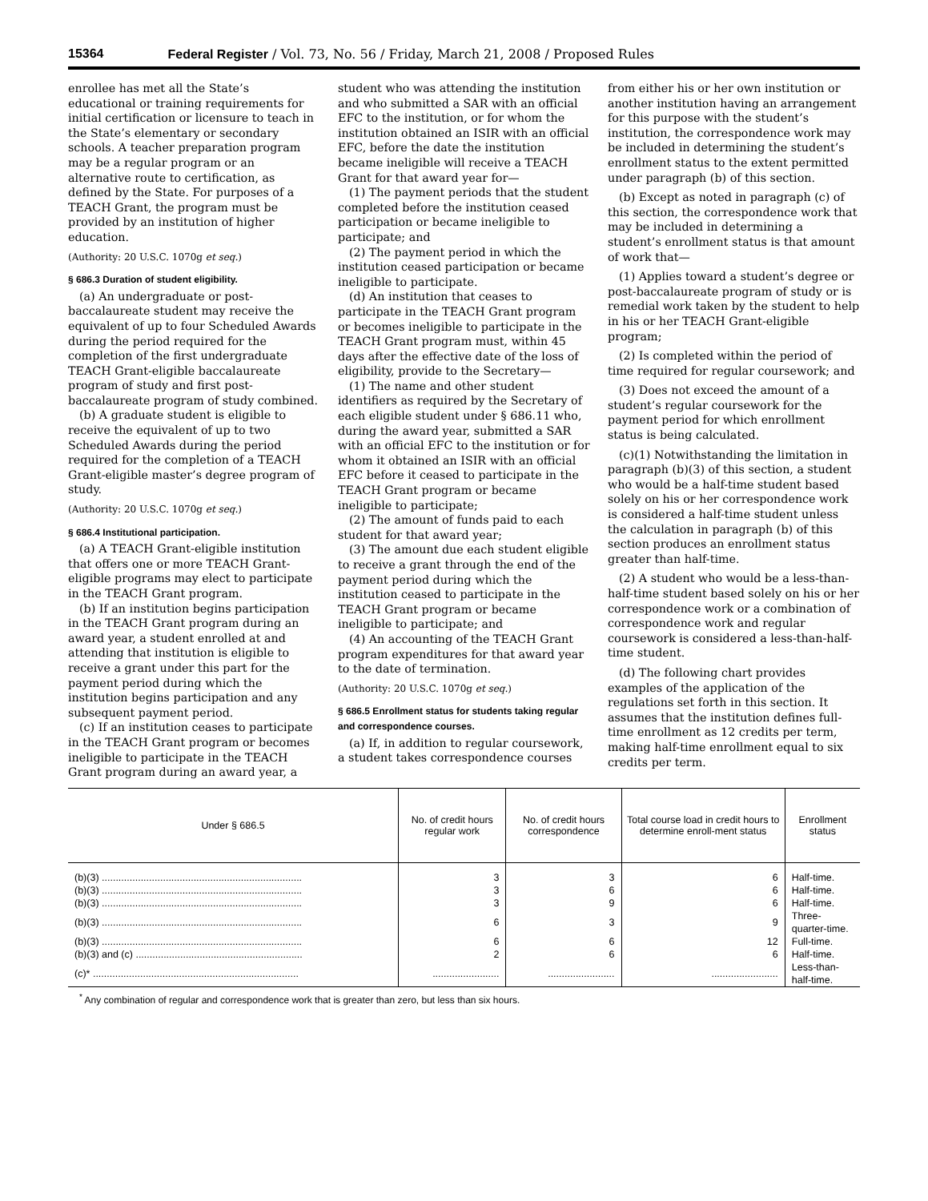15364 Federal Register / Vol. 73, No. 56 / Friday, March 21, 2008 / Proposed Rules
enrollee has met all the State’s educational or training requirements for initial certification or licensure to teach in the State’s elementary or secondary schools. A teacher preparation program may be a regular program or an alternative route to certification, as defined by the State. For purposes of a TEACH Grant, the program must be provided by an institution of higher education.
(Authority: 20 U.S.C. 1070g et seq.)
§ 686.3 Duration of student eligibility.
(a) An undergraduate or post-baccalaureate student may receive the equivalent of up to four Scheduled Awards during the period required for the completion of the first undergraduate TEACH Grant-eligible baccalaureate program of study and first post-baccalaureate program of study combined.
(b) A graduate student is eligible to receive the equivalent of up to two Scheduled Awards during the period required for the completion of a TEACH Grant-eligible master’s degree program of study.
(Authority: 20 U.S.C. 1070g et seq.)
§ 686.4 Institutional participation.
(a) A TEACH Grant-eligible institution that offers one or more TEACH Grant-eligible programs may elect to participate in the TEACH Grant program.
(b) If an institution begins participation in the TEACH Grant program during an award year, a student enrolled at and attending that institution is eligible to receive a grant under this part for the payment period during which the institution begins participation and any subsequent payment period.
(c) If an institution ceases to participate in the TEACH Grant program or becomes ineligible to participate in the TEACH Grant program during an award year, a student who was attending the institution and who submitted a SAR with an official EFC to the institution, or for whom the institution obtained an ISIR with an official EFC, before the date the institution became ineligible will receive a TEACH Grant for that award year for—
(1) The payment periods that the student completed before the institution ceased participation or became ineligible to participate; and
(2) The payment period in which the institution ceased participation or became ineligible to participate.
(d) An institution that ceases to participate in the TEACH Grant program or becomes ineligible to participate in the TEACH Grant program must, within 45 days after the effective date of the loss of eligibility, provide to the Secretary—
(1) The name and other student identifiers as required by the Secretary of each eligible student under § 686.11 who, during the award year, submitted a SAR with an official EFC to the institution or for whom it obtained an ISIR with an official EFC before it ceased to participate in the TEACH Grant program or became ineligible to participate;
(2) The amount of funds paid to each student for that award year;
(3) The amount due each student eligible to receive a grant through the end of the payment period during which the institution ceased to participate in the TEACH Grant program or became ineligible to participate; and
(4) An accounting of the TEACH Grant program expenditures for that award year to the date of termination.
(Authority: 20 U.S.C. 1070g et seq.)
§ 686.5 Enrollment status for students taking regular and correspondence courses.
(a) If, in addition to regular coursework, a student takes correspondence courses from either his or her own institution or another institution having an arrangement for this purpose with the student’s institution, the correspondence work may be included in determining the student’s enrollment status to the extent permitted under paragraph (b) of this section.
(b) Except as noted in paragraph (c) of this section, the correspondence work that may be included in determining a student’s enrollment status is that amount of work that—
(1) Applies toward a student’s degree or post-baccalaureate program of study or is remedial work taken by the student to help in his or her TEACH Grant-eligible program;
(2) Is completed within the period of time required for regular coursework; and
(3) Does not exceed the amount of a student’s regular coursework for the payment period for which enrollment status is being calculated.
(c)(1) Notwithstanding the limitation in paragraph (b)(3) of this section, a student who would be a half-time student based solely on his or her correspondence work is considered a half-time student unless the calculation in paragraph (b) of this section produces an enrollment status greater than half-time.
(2) A student who would be a less-than-half-time student based solely on his or her correspondence work or a combination of correspondence work and regular coursework is considered a less-than-half-time student.
(d) The following chart provides examples of the application of the regulations set forth in this section. It assumes that the institution defines full-time enrollment as 12 credits per term, making half-time enrollment equal to six credits per term.
| Under § 686.5 | No. of credit hours regular work | No. of credit hours correspondence | Total course load in credit hours to determine enroll-ment status | Enrollment status |
| --- | --- | --- | --- | --- |
| (b)(3) ........................................................................ | 3 | 3 | 6 | Half-time. |
| (b)(3) ........................................................................ | 3 | 6 | 6 | Half-time. |
| (b)(3) ........................................................................ | 3 | 9 | 6 | Half-time. |
| (b)(3) ........................................................................ | 6 | 3 | 9 | Three-quarter-time. |
| (b)(3) ........................................................................ | 6 | 6 | 12 | Full-time. |
| (b)(3) and (c) ............................................................ | 2 | 6 | 6 | Half-time. |
| (c)* .......................................................................... | ........................ | ........................ | ........................ | Less-than-half-time. |
<sup>*</sup> Any combination of regular and correspondence work that is greater than zero, but less than six hours.